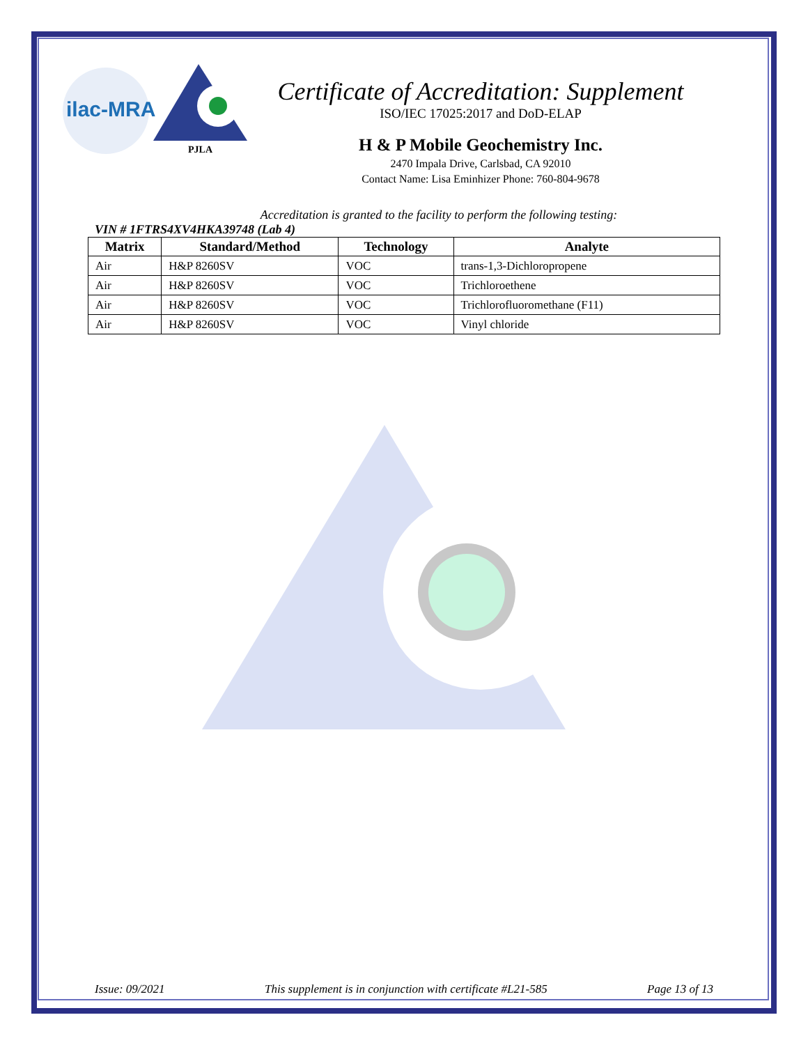ilac-MRA
PJLA
Certificate of Accreditation: Supplement
ISO/IEC 17025:2017 and DoD-ELAP
H & P Mobile Geochemistry Inc.
2470 Impala Drive, Carlsbad, CA 92010
Contact Name: Lisa Eminhizer Phone: 760-804-9678
Accreditation is granted to the facility to perform the following testing:
VIN # 1FTRS4XV4HKA39748 (Lab 4)
| Matrix | Standard/Method | Technology | Analyte |
| --- | --- | --- | --- |
| Air | H&P 8260SV | VOC | trans-1,3-Dichloropropene |
| Air | H&P 8260SV | VOC | Trichloroethene |
| Air | H&P 8260SV | VOC | Trichlorofluoromethane (F11) |
| Air | H&P 8260SV | VOC | Vinyl chloride |
Issue: 09/2021 This supplement is in conjunction with certificate #L21-585 Page 13 of 13